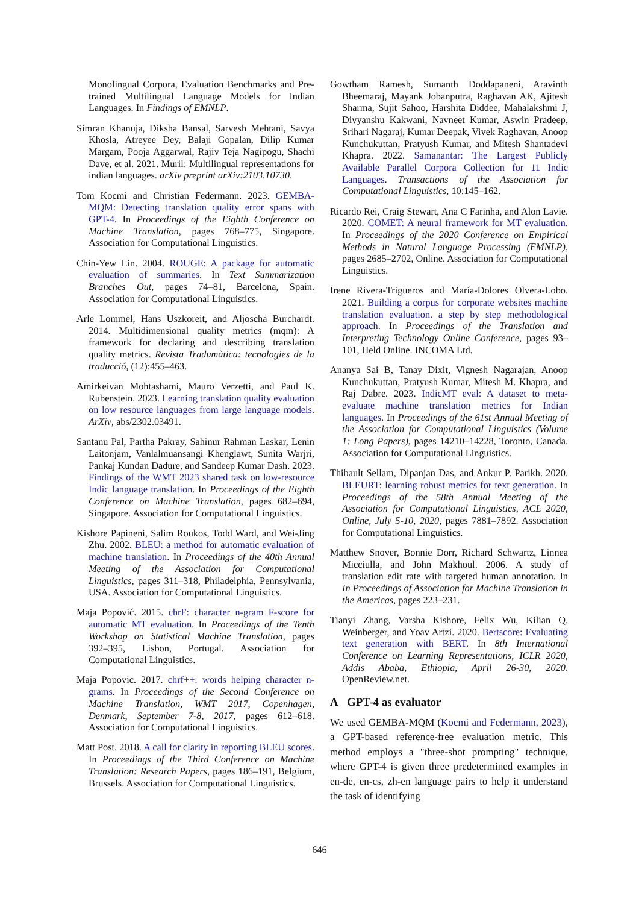Monolingual Corpora, Evaluation Benchmarks and Pre-trained Multilingual Language Models for Indian Languages. In Findings of EMNLP.
Simran Khanuja, Diksha Bansal, Sarvesh Mehtani, Savya Khosla, Atreyee Dey, Balaji Gopalan, Dilip Kumar Margam, Pooja Aggarwal, Rajiv Teja Nagipogu, Shachi Dave, et al. 2021. Muril: Multilingual representations for indian languages. arXiv preprint arXiv:2103.10730.
Tom Kocmi and Christian Federmann. 2023. GEMBA-MQM: Detecting translation quality error spans with GPT-4. In Proceedings of the Eighth Conference on Machine Translation, pages 768–775, Singapore. Association for Computational Linguistics.
Chin-Yew Lin. 2004. ROUGE: A package for automatic evaluation of summaries. In Text Summarization Branches Out, pages 74–81, Barcelona, Spain. Association for Computational Linguistics.
Arle Lommel, Hans Uszkoreit, and Aljoscha Burchardt. 2014. Multidimensional quality metrics (mqm): A framework for declaring and describing translation quality metrics. Revista Tradumàtica: tecnologies de la traducció, (12):455–463.
Amirkeivan Mohtashami, Mauro Verzetti, and Paul K. Rubenstein. 2023. Learning translation quality evaluation on low resource languages from large language models. ArXiv, abs/2302.03491.
Santanu Pal, Partha Pakray, Sahinur Rahman Laskar, Lenin Laitonjam, Vanlalmuansangi Khenglawt, Sunita Warjri, Pankaj Kundan Dadure, and Sandeep Kumar Dash. 2023. Findings of the WMT 2023 shared task on low-resource Indic language translation. In Proceedings of the Eighth Conference on Machine Translation, pages 682–694, Singapore. Association for Computational Linguistics.
Kishore Papineni, Salim Roukos, Todd Ward, and Wei-Jing Zhu. 2002. BLEU: a method for automatic evaluation of machine translation. In Proceedings of the 40th Annual Meeting of the Association for Computational Linguistics, pages 311–318, Philadelphia, Pennsylvania, USA. Association for Computational Linguistics.
Maja Popović. 2015. chrF: character n-gram F-score for automatic MT evaluation. In Proceedings of the Tenth Workshop on Statistical Machine Translation, pages 392–395, Lisbon, Portugal. Association for Computational Linguistics.
Maja Popovic. 2017. chrf++: words helping character n-grams. In Proceedings of the Second Conference on Machine Translation, WMT 2017, Copenhagen, Denmark, September 7-8, 2017, pages 612–618. Association for Computational Linguistics.
Matt Post. 2018. A call for clarity in reporting BLEU scores. In Proceedings of the Third Conference on Machine Translation: Research Papers, pages 186–191, Belgium, Brussels. Association for Computational Linguistics.
Gowtham Ramesh, Sumanth Doddapaneni, Aravinth Bheemaraj, Mayank Jobanputra, Raghavan AK, Ajitesh Sharma, Sujit Sahoo, Harshita Diddee, Mahalakshmi J, Divyanshu Kakwani, Navneet Kumar, Aswin Pradeep, Srihari Nagaraj, Kumar Deepak, Vivek Raghavan, Anoop Kunchukuttan, Pratyush Kumar, and Mitesh Shantadevi Khapra. 2022. Samanantar: The Largest Publicly Available Parallel Corpora Collection for 11 Indic Languages. Transactions of the Association for Computational Linguistics, 10:145–162.
Ricardo Rei, Craig Stewart, Ana C Farinha, and Alon Lavie. 2020. COMET: A neural framework for MT evaluation. In Proceedings of the 2020 Conference on Empirical Methods in Natural Language Processing (EMNLP), pages 2685–2702, Online. Association for Computational Linguistics.
Irene Rivera-Trigueros and María-Dolores Olvera-Lobo. 2021. Building a corpus for corporate websites machine translation evaluation. a step by step methodological approach. In Proceedings of the Translation and Interpreting Technology Online Conference, pages 93–101, Held Online. INCOMA Ltd.
Ananya Sai B, Tanay Dixit, Vignesh Nagarajan, Anoop Kunchukuttan, Pratyush Kumar, Mitesh M. Khapra, and Raj Dabre. 2023. IndicMT eval: A dataset to meta-evaluate machine translation metrics for Indian languages. In Proceedings of the 61st Annual Meeting of the Association for Computational Linguistics (Volume 1: Long Papers), pages 14210–14228, Toronto, Canada. Association for Computational Linguistics.
Thibault Sellam, Dipanjan Das, and Ankur P. Parikh. 2020. BLEURT: learning robust metrics for text generation. In Proceedings of the 58th Annual Meeting of the Association for Computational Linguistics, ACL 2020, Online, July 5-10, 2020, pages 7881–7892. Association for Computational Linguistics.
Matthew Snover, Bonnie Dorr, Richard Schwartz, Linnea Micciulla, and John Makhoul. 2006. A study of translation edit rate with targeted human annotation. In In Proceedings of Association for Machine Translation in the Americas, pages 223–231.
Tianyi Zhang, Varsha Kishore, Felix Wu, Kilian Q. Weinberger, and Yoav Artzi. 2020. Bertscore: Evaluating text generation with BERT. In 8th International Conference on Learning Representations, ICLR 2020, Addis Ababa, Ethiopia, April 26-30, 2020. OpenReview.net.
A GPT-4 as evaluator
We used GEMBA-MQM (Kocmi and Federmann, 2023), a GPT-based reference-free evaluation metric. This method employs a "three-shot prompting" technique, where GPT-4 is given three predetermined examples in en-de, en-cs, zh-en language pairs to help it understand the task of identifying
646